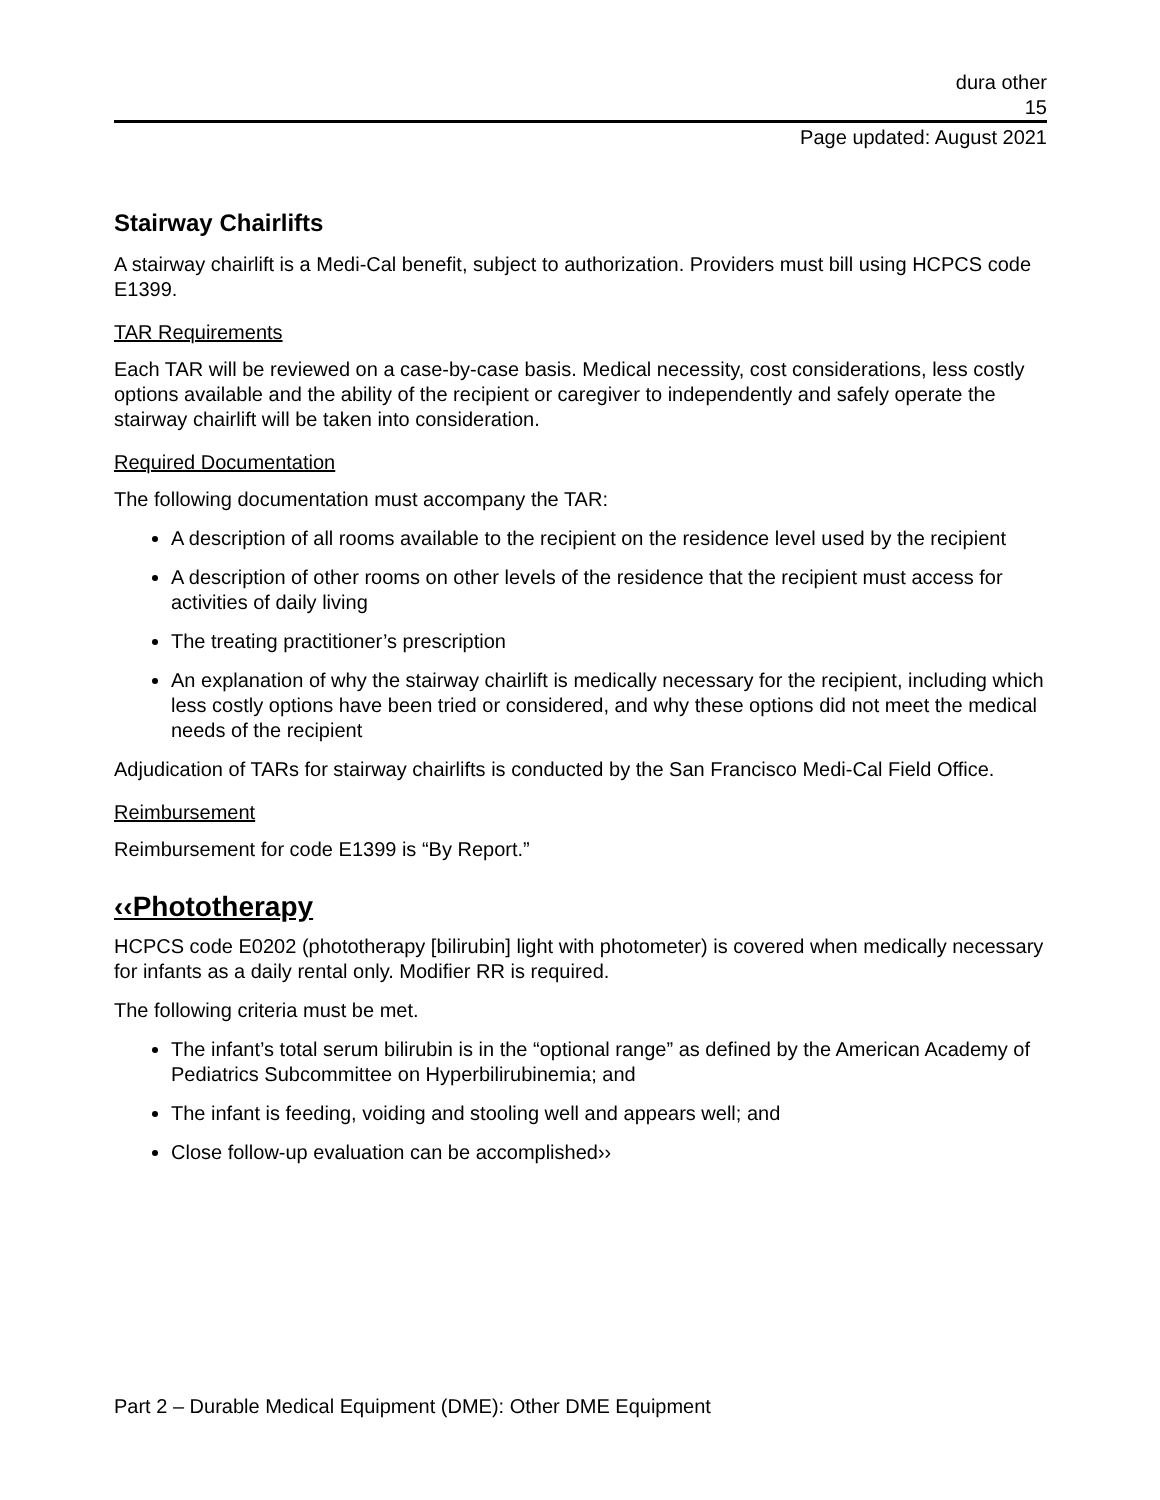dura other
15
Page updated: August 2021
Stairway Chairlifts
A stairway chairlift is a Medi-Cal benefit, subject to authorization. Providers must bill using HCPCS code E1399.
TAR Requirements
Each TAR will be reviewed on a case-by-case basis. Medical necessity, cost considerations, less costly options available and the ability of the recipient or caregiver to independently and safely operate the stairway chairlift will be taken into consideration.
Required Documentation
The following documentation must accompany the TAR:
A description of all rooms available to the recipient on the residence level used by the recipient
A description of other rooms on other levels of the residence that the recipient must access for activities of daily living
The treating practitioner’s prescription
An explanation of why the stairway chairlift is medically necessary for the recipient, including which less costly options have been tried or considered, and why these options did not meet the medical needs of the recipient
Adjudication of TARs for stairway chairlifts is conducted by the San Francisco Medi-Cal Field Office.
Reimbursement
Reimbursement for code E1399 is “By Report.”
‹‹Phototherapy
HCPCS code E0202 (phototherapy [bilirubin] light with photometer) is covered when medically necessary for infants as a daily rental only. Modifier RR is required.
The following criteria must be met.
The infant’s total serum bilirubin is in the “optional range” as defined by the American Academy of Pediatrics Subcommittee on Hyperbilirubinemia; and
The infant is feeding, voiding and stooling well and appears well; and
Close follow-up evaluation can be accomplished››
Part 2 – Durable Medical Equipment (DME): Other DME Equipment